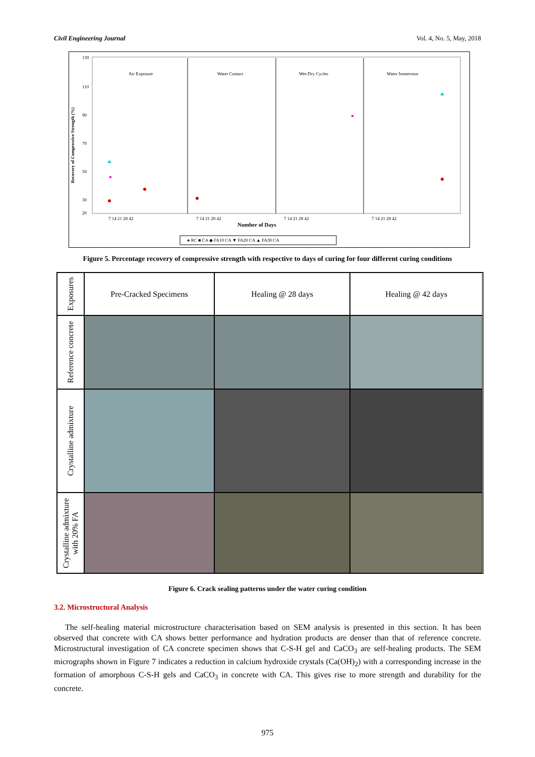Civil Engineering Journal Vol. 4, No. 5, May, 2018
Recovery of Compressive Strength (%)
130
110
90
70
50
30
20
Air Exposure
Water Contact
Wet-Dry Cycles
Water Immersion
7 14 21 28 42
7 14 21 28 42
7 14 21 28 42
7 14 21 28 42
Number of Days
● RC ■ CA ◆ FA10 CA ▼ FA20 CA ▲ FA30 CA
Figure 5. Percentage recovery of compressive strength with respective to days of curing for four different curing conditions
Exposures
Pre-Cracked Specimens
Healing @ 28 days
Healing @ 42 days
Reference concrete
Crystalline admixture
Crystalline admixture with 20% FA
Figure 6. Crack sealing patterns under the water curing condition
3.2. Microstructural Analysis
The self-healing material microstructure characterisation based on SEM analysis is presented in this section. It has been observed that concrete with CA shows better performance and hydration products are denser than that of reference concrete. Microstructural investigation of CA concrete specimen shows that C-S-H gel and CaCO<sub>3</sub> are self-healing products. The SEM micrographs shown in Figure 7 indicates a reduction in calcium hydroxide crystals (Ca(OH)<sub>2</sub>) with a corresponding increase in the formation of amorphous C-S-H gels and CaCO<sub>3</sub> in concrete with CA. This gives rise to more strength and durability for the concrete.
975